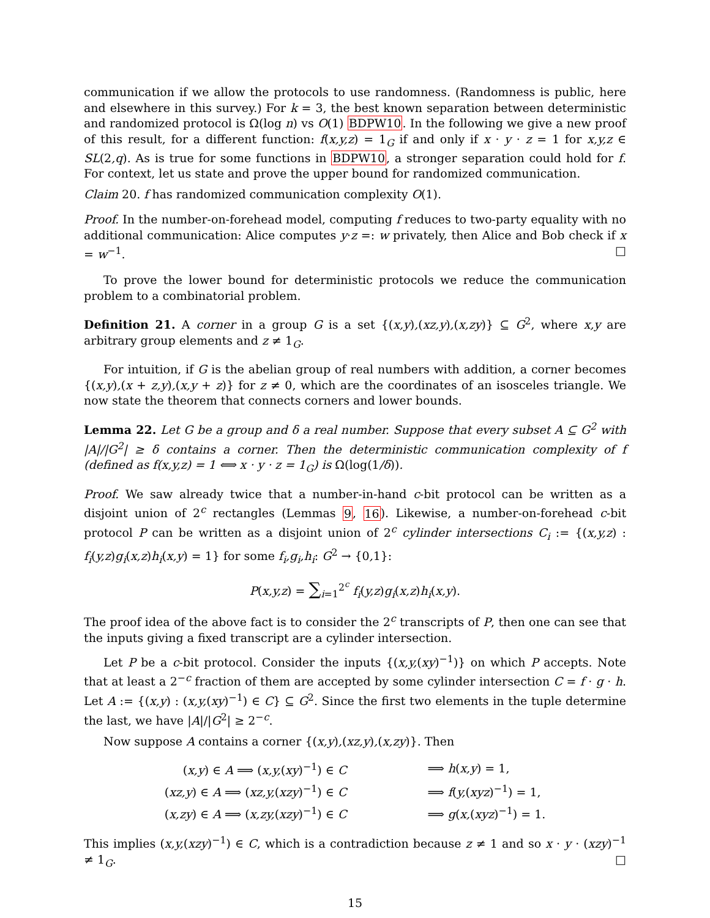communication if we allow the protocols to use randomness. (Randomness is public, here and elsewhere in this survey.) For k = 3, the best known separation between deterministic and randomized protocol is Ω(log n) vs O(1) BDPW10. In the following we give a new proof of this result, for a different function: f(x,y,z) = 1<sub>G</sub> if and only if x · y · z = 1 for x,y,z ∈ SL(2,q). As is true for some functions in BDPW10, a stronger separation could hold for f. For context, let us state and prove the upper bound for randomized communication.
Claim 20. f has randomized communication complexity O(1).
Proof. In the number-on-forehead model, computing f reduces to two-party equality with no additional communication: Alice computes y·z =: w privately, then Alice and Bob check if x = w<sup>−1</sup>. □
To prove the lower bound for deterministic protocols we reduce the communication problem to a combinatorial problem.
Definition 21. A corner in a group G is a set {(x,y),(xz,y),(x,zy)} ⊆ G<sup>2</sup>, where x,y are arbitrary group elements and z ≠ 1<sub>G</sub>.
For intuition, if G is the abelian group of real numbers with addition, a corner becomes {(x,y),(x + z,y),(x,y + z)} for z ≠ 0, which are the coordinates of an isosceles triangle. We now state the theorem that connects corners and lower bounds.
Lemma 22. Let G be a group and δ a real number. Suppose that every subset A ⊆ G<sup>2</sup> with |A|/|G<sup>2</sup>| ≥ δ contains a corner. Then the deterministic communication complexity of f (defined as f(x,y,z) = 1 ⟺ x · y · z = 1<sub>G</sub>) is Ω(log(1/δ)).
Proof. We saw already twice that a number-in-hand c-bit protocol can be written as a disjoint union of 2<sup>c</sup> rectangles (Lemmas 9, 16). Likewise, a number-on-forehead c-bit protocol P can be written as a disjoint union of 2<sup>c</sup> cylinder intersections C<sub>i</sub> := {(x,y,z) : f<sub>i</sub>(y,z)g<sub>i</sub>(x,z)h<sub>i</sub>(x,y) = 1} for some f<sub>i</sub>,g<sub>i</sub>,h<sub>i</sub>: G<sup>2</sup> → {0, 1}:
P(x,y,z) = ∑<sub>i=1</sub><sup>2<sup>c</sup></sup> f<sub>i</sub>(y,z)g<sub>i</sub>(x,z)h<sub>i</sub>(x,y).
The proof idea of the above fact is to consider the 2<sup>c</sup> transcripts of P, then one can see that the inputs giving a fixed transcript are a cylinder intersection.
Let P be a c-bit protocol. Consider the inputs {(x,y,(xy)<sup>−1</sup>)} on which P accepts. Note that at least a 2<sup>−c</sup> fraction of them are accepted by some cylinder intersection C = f · g · h. Let A := {(x,y) : (x,y,(xy)<sup>−1</sup>) ∈ C} ⊆ G<sup>2</sup>. Since the first two elements in the tuple determine the last, we have |A|/|G<sup>2</sup>| ≥ 2<sup>−c</sup>.
Now suppose A contains a corner {(x,y),(xz,y),(x,zy)}. Then
| ( x,y ) ∈ A ⟹ ( x,y, ( xy )<sup>−1</sup>) ∈ C | | ⟹ h ( x,y ) = 1, |
| ( xz,y ) ∈ A ⟹ ( xz,y, ( xzy )<sup>−1</sup>) ∈ C | | ⟹ f ( y, ( xyz )<sup>−1</sup>) = 1, |
| ( x,zy ) ∈ A ⟹ ( x,zy, ( xzy )<sup>−1</sup>) ∈ C | | ⟹ g ( x, ( xyz )<sup>−1</sup>) = 1. |
This implies (x,y,(xzy)<sup>−1</sup>) ∈ C, which is a contradiction because z ≠ 1 and so x · y · (xzy)<sup>−1</sup> ≠ 1<sub>G</sub>. □
15